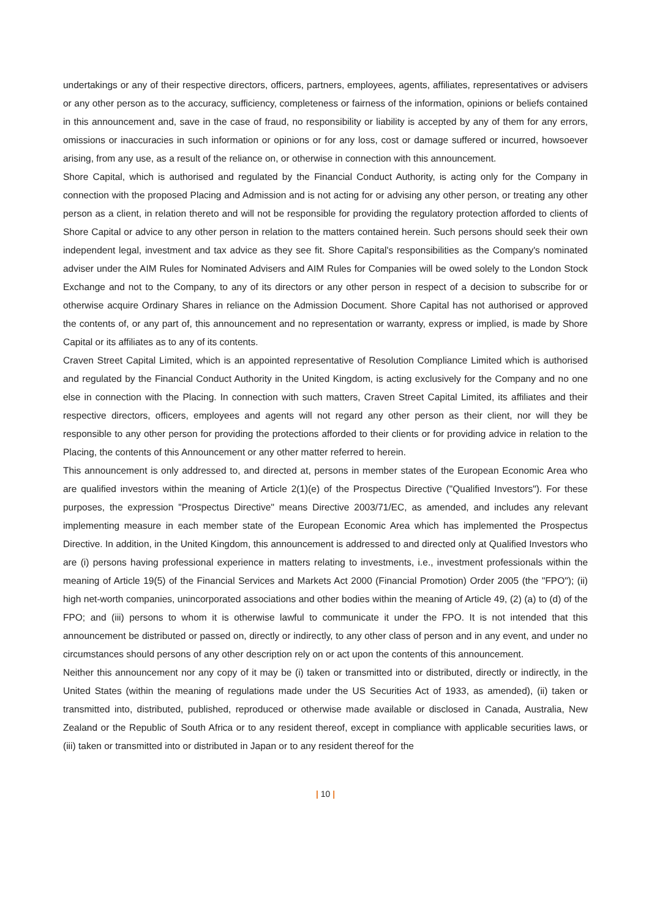undertakings or any of their respective directors, officers, partners, employees, agents, affiliates, representatives or advisers or any other person as to the accuracy, sufficiency, completeness or fairness of the information, opinions or beliefs contained in this announcement and, save in the case of fraud, no responsibility or liability is accepted by any of them for any errors, omissions or inaccuracies in such information or opinions or for any loss, cost or damage suffered or incurred, howsoever arising, from any use, as a result of the reliance on, or otherwise in connection with this announcement.
Shore Capital, which is authorised and regulated by the Financial Conduct Authority, is acting only for the Company in connection with the proposed Placing and Admission and is not acting for or advising any other person, or treating any other person as a client, in relation thereto and will not be responsible for providing the regulatory protection afforded to clients of Shore Capital or advice to any other person in relation to the matters contained herein. Such persons should seek their own independent legal, investment and tax advice as they see fit. Shore Capital's responsibilities as the Company's nominated adviser under the AIM Rules for Nominated Advisers and AIM Rules for Companies will be owed solely to the London Stock Exchange and not to the Company, to any of its directors or any other person in respect of a decision to subscribe for or otherwise acquire Ordinary Shares in reliance on the Admission Document. Shore Capital has not authorised or approved the contents of, or any part of, this announcement and no representation or warranty, express or implied, is made by Shore Capital or its affiliates as to any of its contents.
Craven Street Capital Limited, which is an appointed representative of Resolution Compliance Limited which is authorised and regulated by the Financial Conduct Authority in the United Kingdom, is acting exclusively for the Company and no one else in connection with the Placing. In connection with such matters, Craven Street Capital Limited, its affiliates and their respective directors, officers, employees and agents will not regard any other person as their client, nor will they be responsible to any other person for providing the protections afforded to their clients or for providing advice in relation to the Placing, the contents of this Announcement or any other matter referred to herein.
This announcement is only addressed to, and directed at, persons in member states of the European Economic Area who are qualified investors within the meaning of Article 2(1)(e) of the Prospectus Directive ("Qualified Investors"). For these purposes, the expression "Prospectus Directive" means Directive 2003/71/EC, as amended, and includes any relevant implementing measure in each member state of the European Economic Area which has implemented the Prospectus Directive. In addition, in the United Kingdom, this announcement is addressed to and directed only at Qualified Investors who are (i) persons having professional experience in matters relating to investments, i.e., investment professionals within the meaning of Article 19(5) of the Financial Services and Markets Act 2000 (Financial Promotion) Order 2005 (the "FPO"); (ii) high net-worth companies, unincorporated associations and other bodies within the meaning of Article 49, (2) (a) to (d) of the FPO; and (iii) persons to whom it is otherwise lawful to communicate it under the FPO. It is not intended that this announcement be distributed or passed on, directly or indirectly, to any other class of person and in any event, and under no circumstances should persons of any other description rely on or act upon the contents of this announcement.
Neither this announcement nor any copy of it may be (i) taken or transmitted into or distributed, directly or indirectly, in the United States (within the meaning of regulations made under the US Securities Act of 1933, as amended), (ii) taken or transmitted into, distributed, published, reproduced or otherwise made available or disclosed in Canada, Australia, New Zealand or the Republic of South Africa or to any resident thereof, except in compliance with applicable securities laws, or (iii) taken or transmitted into or distributed in Japan or to any resident thereof for the
| 10 |